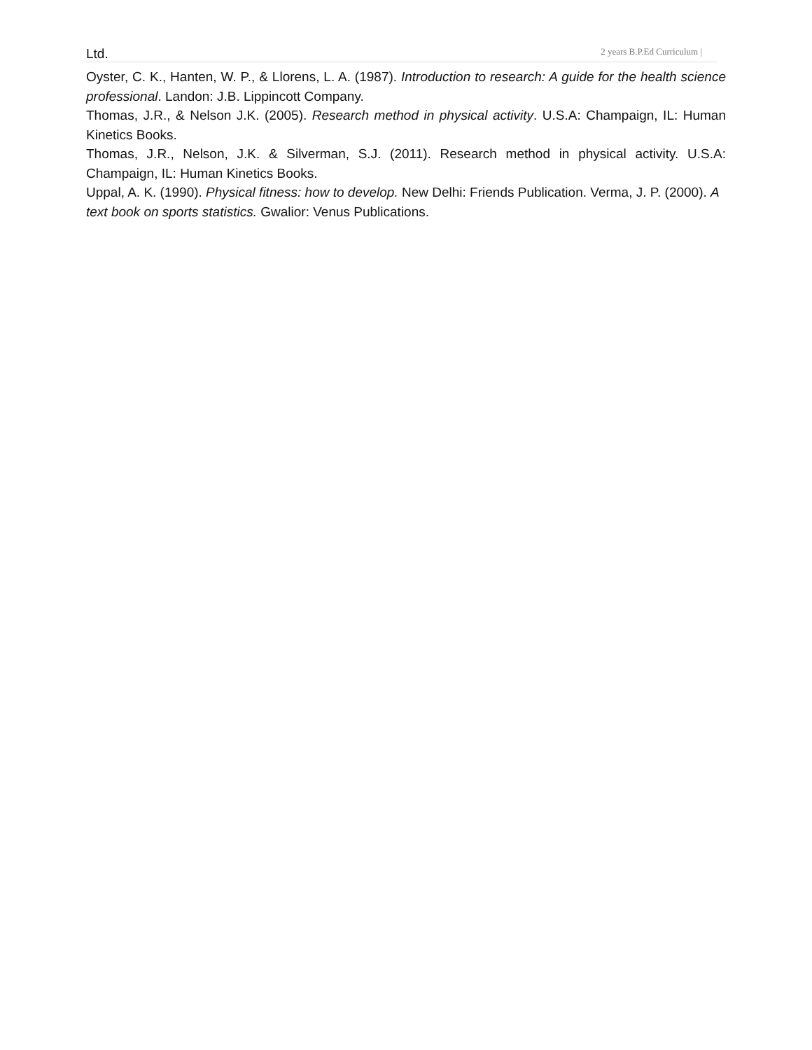Ltd. 2 years B.P.Ed Curriculum |
Oyster, C. K., Hanten, W. P., & Llorens, L. A. (1987). Introduction to research: A guide for the health science professional. Landon: J.B. Lippincott Company.
Thomas, J.R., & Nelson J.K. (2005). Research method in physical activity. U.S.A: Champaign, IL: Human Kinetics Books.
Thomas, J.R., Nelson, J.K. & Silverman, S.J. (2011). Research method in physical activity. U.S.A: Champaign, IL: Human Kinetics Books.
Uppal, A. K. (1990). Physical fitness: how to develop. New Delhi: Friends Publication. Verma, J. P. (2000). A text book on sports statistics. Gwalior: Venus Publications.